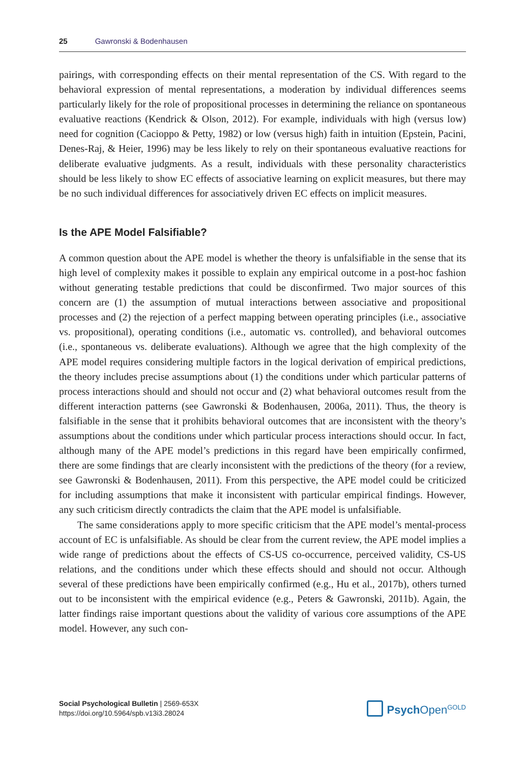25 Gawronski & Bodenhausen
pairings, with corresponding effects on their mental representation of the CS. With regard to the behavioral expression of mental representations, a moderation by individual differences seems particularly likely for the role of propositional processes in determining the reliance on spontaneous evaluative reactions (Kendrick & Olson, 2012). For example, individuals with high (versus low) need for cognition (Cacioppo & Petty, 1982) or low (versus high) faith in intuition (Epstein, Pacini, Denes-Raj, & Heier, 1996) may be less likely to rely on their spontaneous evaluative reactions for deliberate evaluative judgments. As a result, individuals with these personality characteristics should be less likely to show EC effects of associative learning on explicit measures, but there may be no such individual differences for associatively driven EC effects on implicit measures.
Is the APE Model Falsifiable?
A common question about the APE model is whether the theory is unfalsifiable in the sense that its high level of complexity makes it possible to explain any empirical outcome in a post-hoc fashion without generating testable predictions that could be disconfirmed. Two major sources of this concern are (1) the assumption of mutual interactions between associative and propositional processes and (2) the rejection of a perfect mapping between operating principles (i.e., associative vs. propositional), operating conditions (i.e., automatic vs. controlled), and behavioral outcomes (i.e., spontaneous vs. deliberate evaluations). Although we agree that the high complexity of the APE model requires considering multiple factors in the logical derivation of empirical predictions, the theory includes precise assumptions about (1) the conditions under which particular patterns of process interactions should and should not occur and (2) what behavioral outcomes result from the different interaction patterns (see Gawronski & Bodenhausen, 2006a, 2011). Thus, the theory is falsifiable in the sense that it prohibits behavioral outcomes that are inconsistent with the theory’s assumptions about the conditions under which particular process interactions should occur. In fact, although many of the APE model’s predictions in this regard have been empirically confirmed, there are some findings that are clearly inconsistent with the predictions of the theory (for a review, see Gawronski & Bodenhausen, 2011). From this perspective, the APE model could be criticized for including assumptions that make it inconsistent with particular empirical findings. However, any such criticism directly contradicts the claim that the APE model is unfalsifiable.
The same considerations apply to more specific criticism that the APE model’s mental-process account of EC is unfalsifiable. As should be clear from the current review, the APE model implies a wide range of predictions about the effects of CS-US co-occurrence, perceived validity, CS-US relations, and the conditions under which these effects should and should not occur. Although several of these predictions have been empirically confirmed (e.g., Hu et al., 2017b), others turned out to be inconsistent with the empirical evidence (e.g., Peters & Gawronski, 2011b). Again, the latter findings raise important questions about the validity of various core assumptions of the APE model. However, any such con-
Social Psychological Bulletin | 2569-653X
https://doi.org/10.5964/spb.v13i3.28024
Psych Open<sup>GOLD</sup>